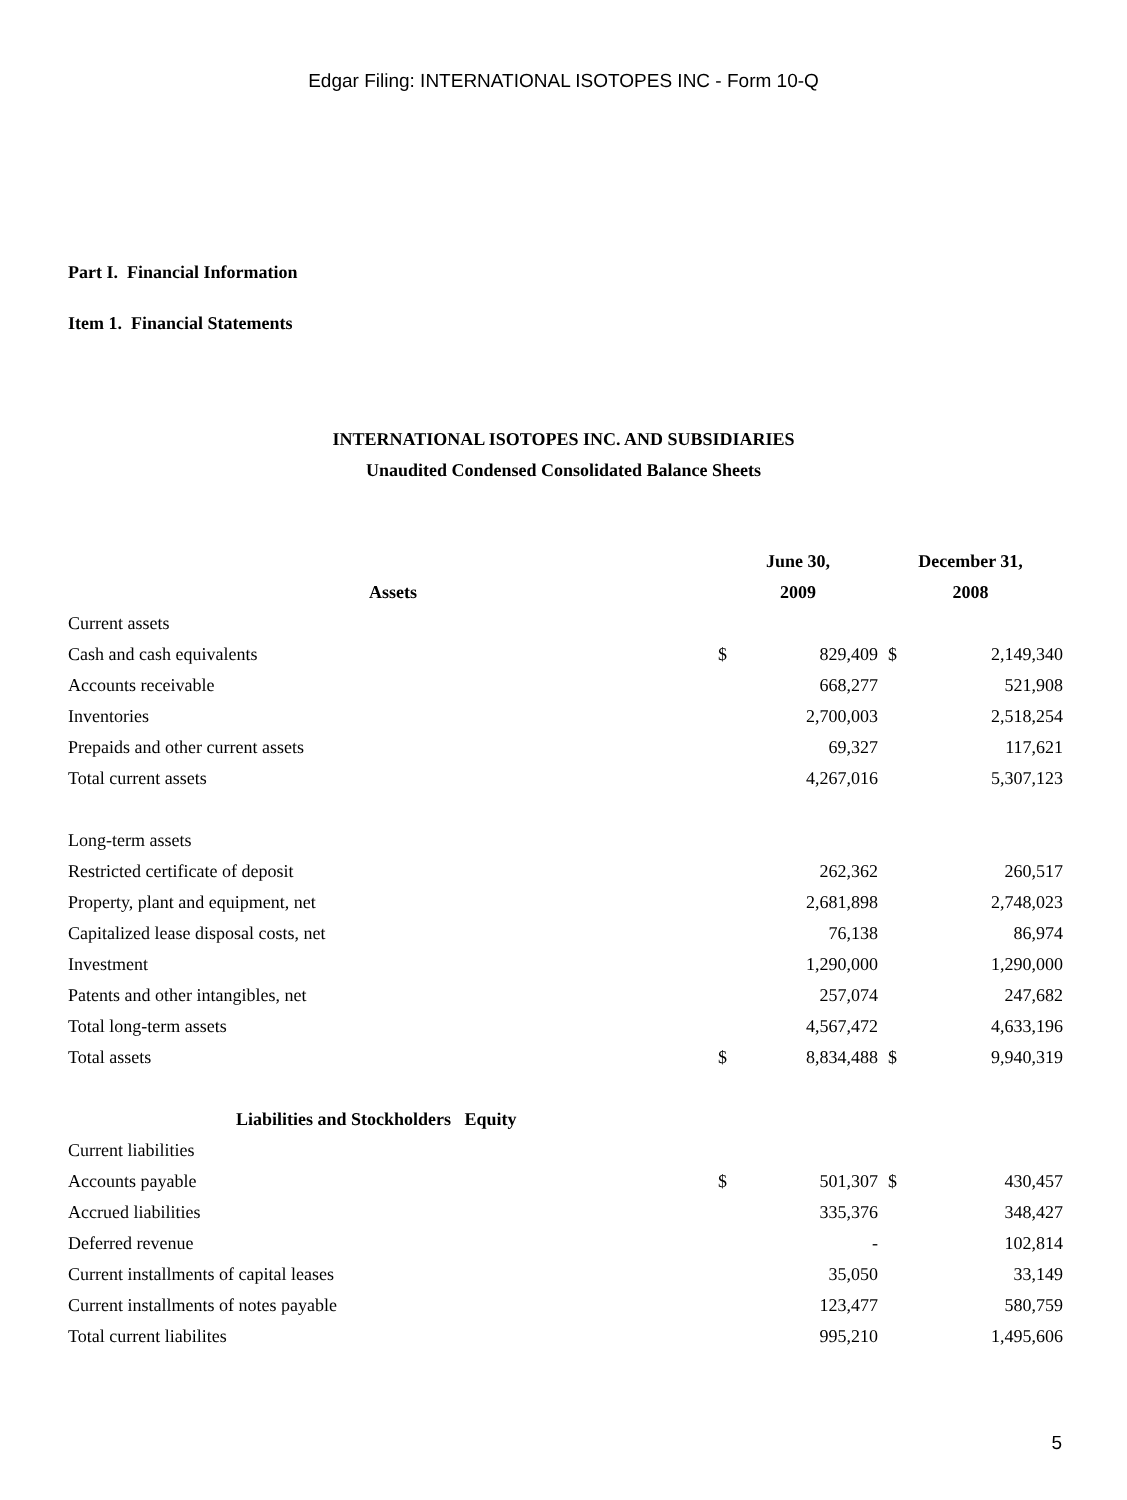Edgar Filing: INTERNATIONAL ISOTOPES INC - Form 10-Q
Part I. Financial Information
Item 1. Financial Statements
INTERNATIONAL ISOTOPES INC. AND SUBSIDIARIES
Unaudited Condensed Consolidated Balance Sheets
| | June 30, | | December 31, | |
| --- | --- | --- | --- | --- |
| Assets | 2009 | | 2008 | |
| Current assets | | | | |
| Cash and cash equivalents | $ | 829,409 | $ | 2,149,340 |
| Accounts receivable | | 668,277 | | 521,908 |
| Inventories | | 2,700,003 | | 2,518,254 |
| Prepaids and other current assets | | 69,327 | | 117,621 |
| Total current assets | | 4,267,016 | | 5,307,123 |
| Long-term assets | | | | |
| Restricted certificate of deposit | | 262,362 | | 260,517 |
| Property, plant and equipment, net | | 2,681,898 | | 2,748,023 |
| Capitalized lease disposal costs, net | | 76,138 | | 86,974 |
| Investment | | 1,290,000 | | 1,290,000 |
| Patents and other intangibles, net | | 257,074 | | 247,682 |
| Total long-term assets | | 4,567,472 | | 4,633,196 |
| Total assets | $ | 8,834,488 | $ | 9,940,319 |
| Liabilities and Stockholders Equity | | | | |
| Current liabilities | | | | |
| Accounts payable | $ | 501,307 | $ | 430,457 |
| Accrued liabilities | | 335,376 | | 348,427 |
| Deferred revenue | | - | | 102,814 |
| Current installments of capital leases | | 35,050 | | 33,149 |
| Current installments of notes payable | | 123,477 | | 580,759 |
| Total current liabilites | | 995,210 | | 1,495,606 |
5